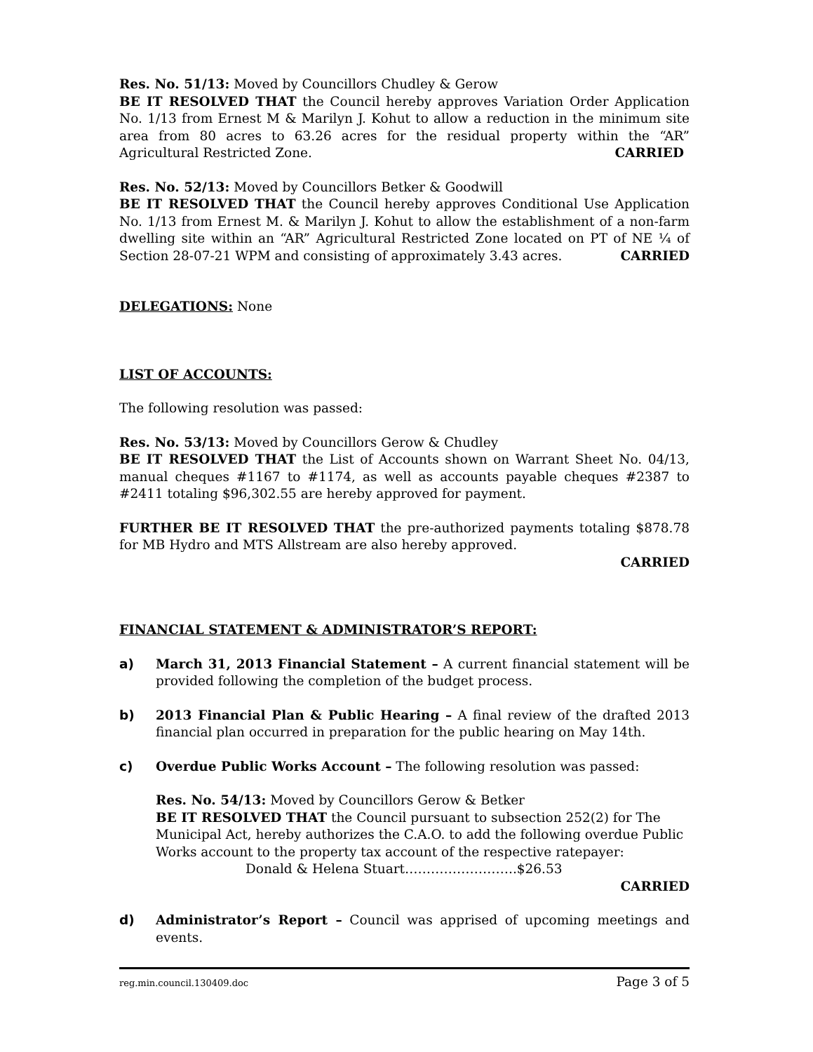Res. No. 51/13: Moved by Councillors Chudley & Gerow
BE IT RESOLVED THAT the Council hereby approves Variation Order Application No. 1/13 from Ernest M & Marilyn J. Kohut to allow a reduction in the minimum site area from 80 acres to 63.26 acres for the residual property within the “AR” Agricultural Restricted Zone. CARRIED
Res. No. 52/13: Moved by Councillors Betker & Goodwill
BE IT RESOLVED THAT the Council hereby approves Conditional Use Application No. 1/13 from Ernest M. & Marilyn J. Kohut to allow the establishment of a non-farm dwelling site within an “AR” Agricultural Restricted Zone located on PT of NE ¼ of Section 28-07-21 WPM and consisting of approximately 3.43 acres. CARRIED
DELEGATIONS: None
LIST OF ACCOUNTS:
The following resolution was passed:
Res. No. 53/13: Moved by Councillors Gerow & Chudley
BE IT RESOLVED THAT the List of Accounts shown on Warrant Sheet No. 04/13, manual cheques #1167 to #1174, as well as accounts payable cheques #2387 to #2411 totaling $96,302.55 are hereby approved for payment.
FURTHER BE IT RESOLVED THAT the pre-authorized payments totaling $878.78 for MB Hydro and MTS Allstream are also hereby approved.
CARRIED
FINANCIAL STATEMENT & ADMINISTRATOR’S REPORT:
a) March 31, 2013 Financial Statement – A current financial statement will be provided following the completion of the budget process.
b) 2013 Financial Plan & Public Hearing – A final review of the drafted 2013 financial plan occurred in preparation for the public hearing on May 14th.
c) Overdue Public Works Account – The following resolution was passed:
Res. No. 54/13: Moved by Councillors Gerow & Betker
BE IT RESOLVED THAT the Council pursuant to subsection 252(2) for The Municipal Act, hereby authorizes the C.A.O. to add the following overdue Public Works account to the property tax account of the respective ratepayer:
Donald & Helena Stuart……………………..$26.53
CARRIED
d) Administrator’s Report – Council was apprised of upcoming meetings and events.
reg.min.council.130409.doc Page 3 of 5